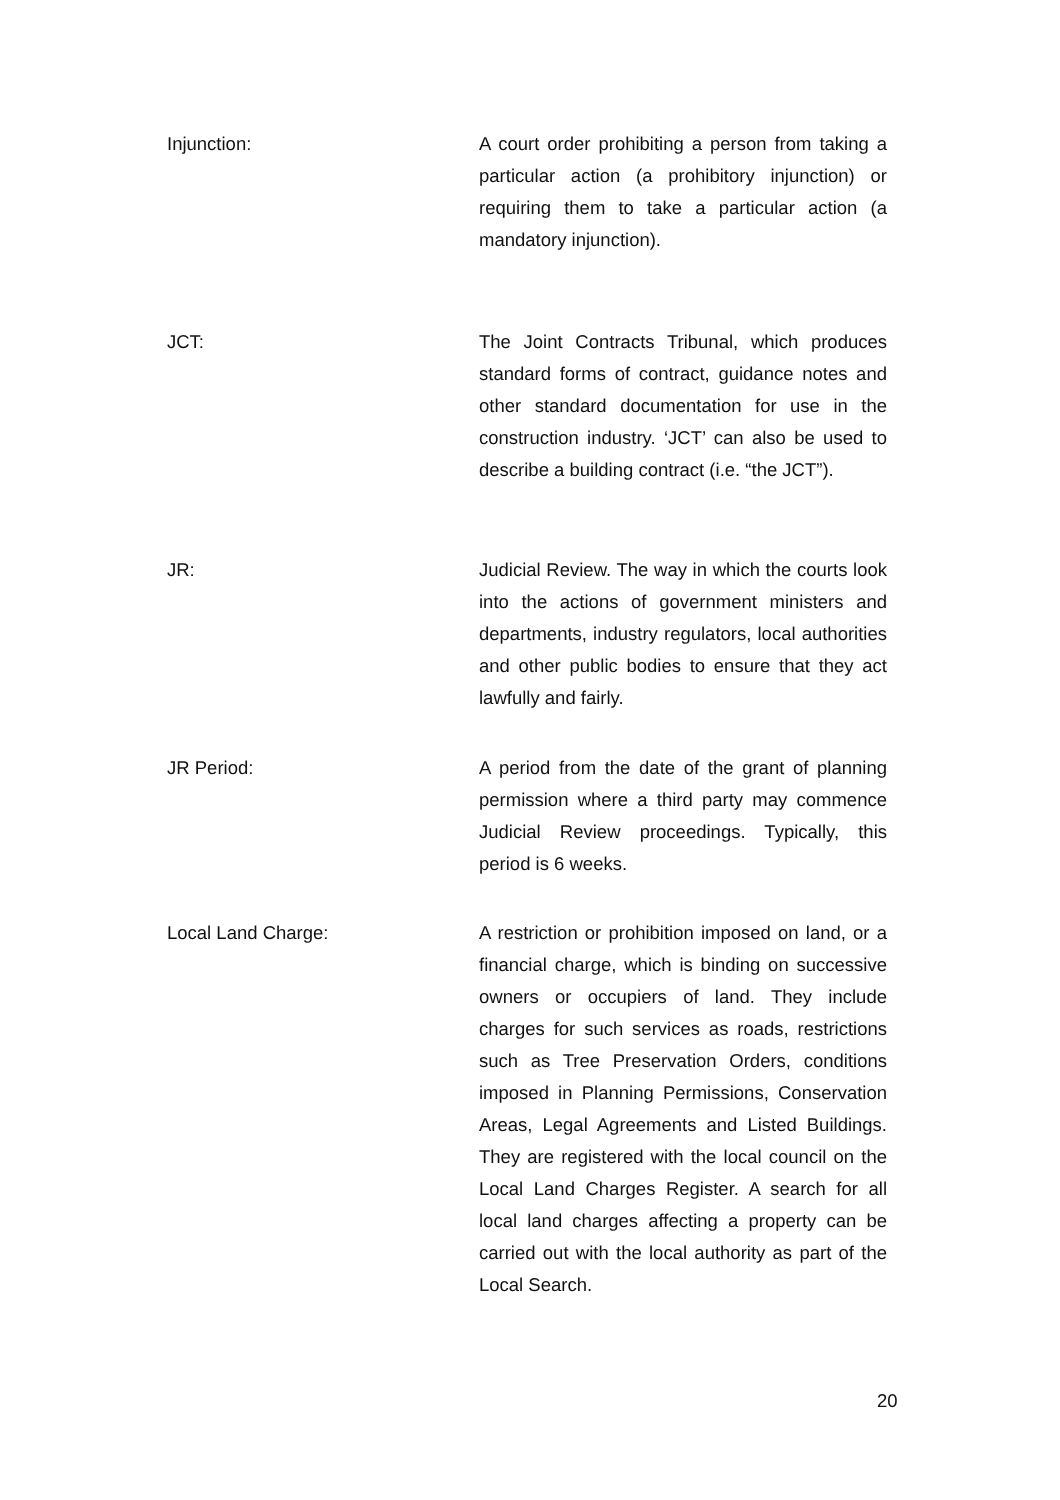Injunction: A court order prohibiting a person from taking a particular action (a prohibitory injunction) or requiring them to take a particular action (a mandatory injunction).
JCT: The Joint Contracts Tribunal, which produces standard forms of contract, guidance notes and other standard documentation for use in the construction industry. ‘JCT’ can also be used to describe a building contract (i.e. “the JCT”).
JR: Judicial Review. The way in which the courts look into the actions of government ministers and departments, industry regulators, local authorities and other public bodies to ensure that they act lawfully and fairly.
JR Period: A period from the date of the grant of planning permission where a third party may commence Judicial Review proceedings. Typically, this period is 6 weeks.
Local Land Charge: A restriction or prohibition imposed on land, or a financial charge, which is binding on successive owners or occupiers of land. They include charges for such services as roads, restrictions such as Tree Preservation Orders, conditions imposed in Planning Permissions, Conservation Areas, Legal Agreements and Listed Buildings. They are registered with the local council on the Local Land Charges Register. A search for all local land charges affecting a property can be carried out with the local authority as part of the Local Search.
20